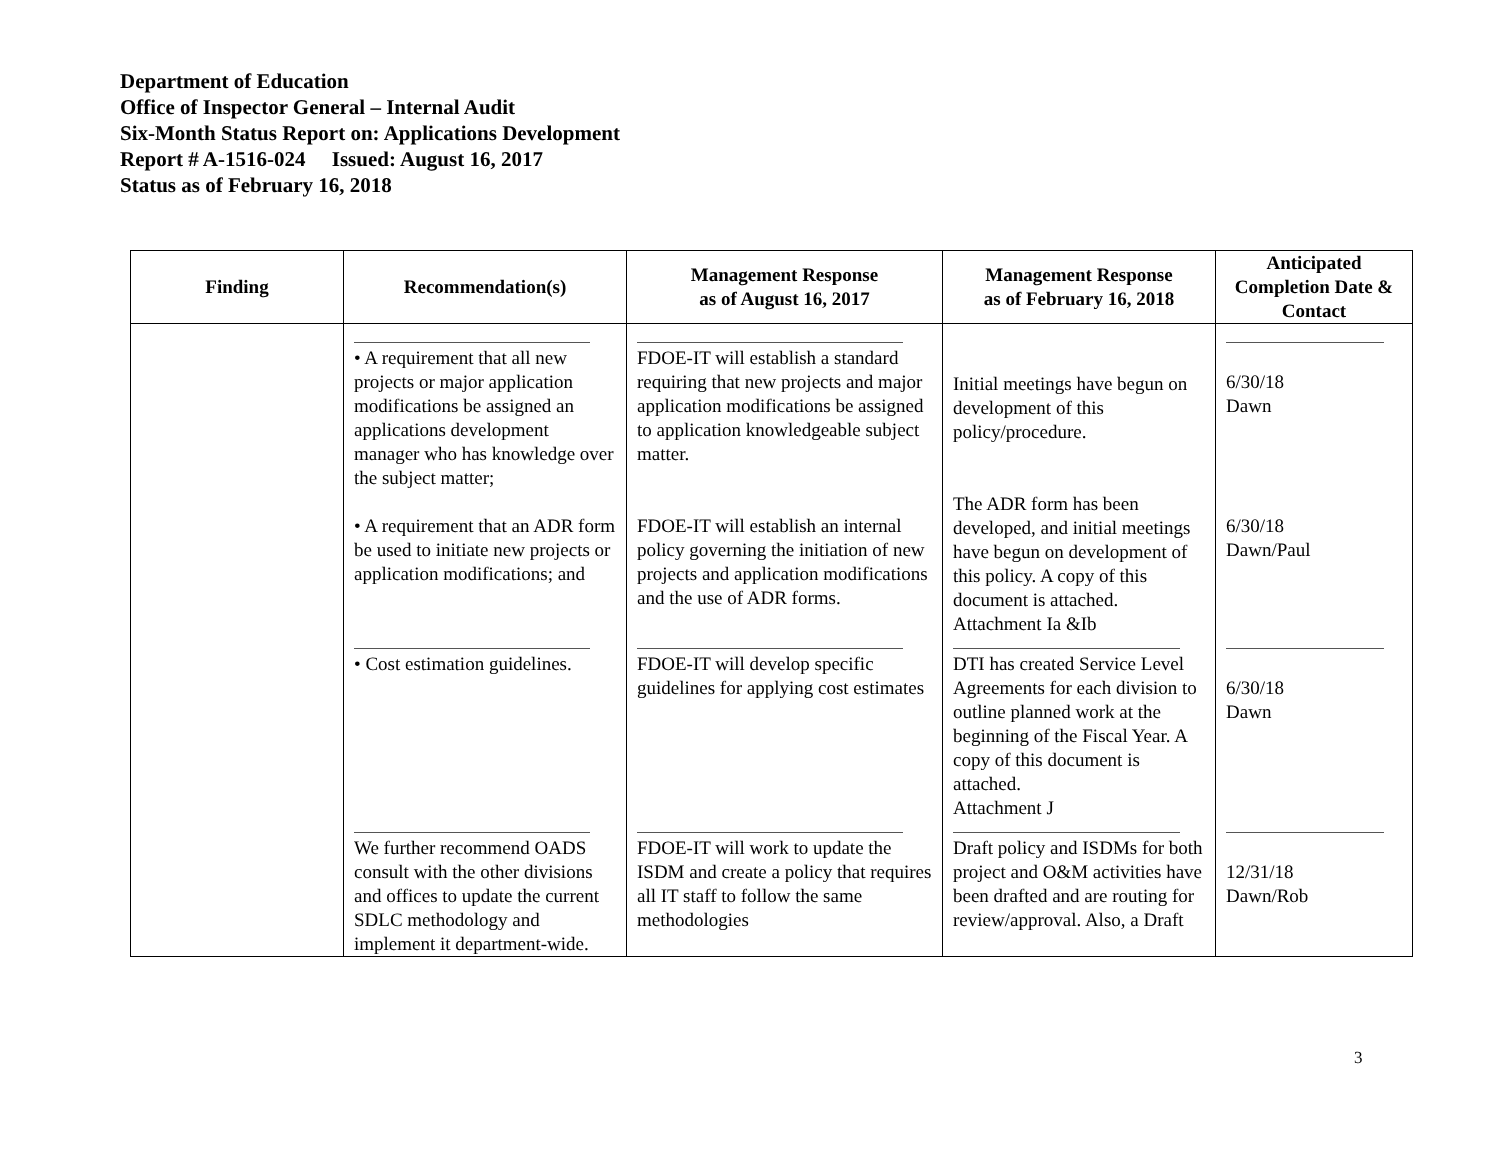Department of Education
Office of Inspector General – Internal Audit
Six-Month Status Report on: Applications Development
Report # A-1516-024 Issued: August 16, 2017
Status as of February 16, 2018
| Finding | Recommendation(s) | Management Response as of August 16, 2017 | Management Response as of February 16, 2018 | Anticipated Completion Date & Contact |
| --- | --- | --- | --- | --- |
| | • A requirement that all new projects or major application modifications be assigned an applications development manager who has knowledge over the subject matter; • A requirement that an ADR form be used to initiate new projects or application modifications; and | FDOE-IT will establish a standard requiring that new projects and major application modifications be assigned to application knowledgeable subject matter. FDOE-IT will establish an internal policy governing the initiation of new projects and application modifications and the use of ADR forms. | Initial meetings have begun on development of this policy/procedure. The ADR form has been developed, and initial meetings have begun on development of this policy. A copy of this document is attached. Attachment Ia &Ib | 6/30/18 Dawn 6/30/18 Dawn/Paul |
| | • Cost estimation guidelines. | FDOE-IT will develop specific guidelines for applying cost estimates | DTI has created Service Level Agreements for each division to outline planned work at the beginning of the Fiscal Year. A copy of this document is attached. Attachment J | 6/30/18 Dawn |
| | We further recommend OADS consult with the other divisions and offices to update the current SDLC methodology and implement it department-wide. | FDOE-IT will work to update the ISDM and create a policy that requires all IT staff to follow the same methodologies | Draft policy and ISDMs for both project and O&M activities have been drafted and are routing for review/approval. Also, a Draft | 12/31/18 Dawn/Rob |
3